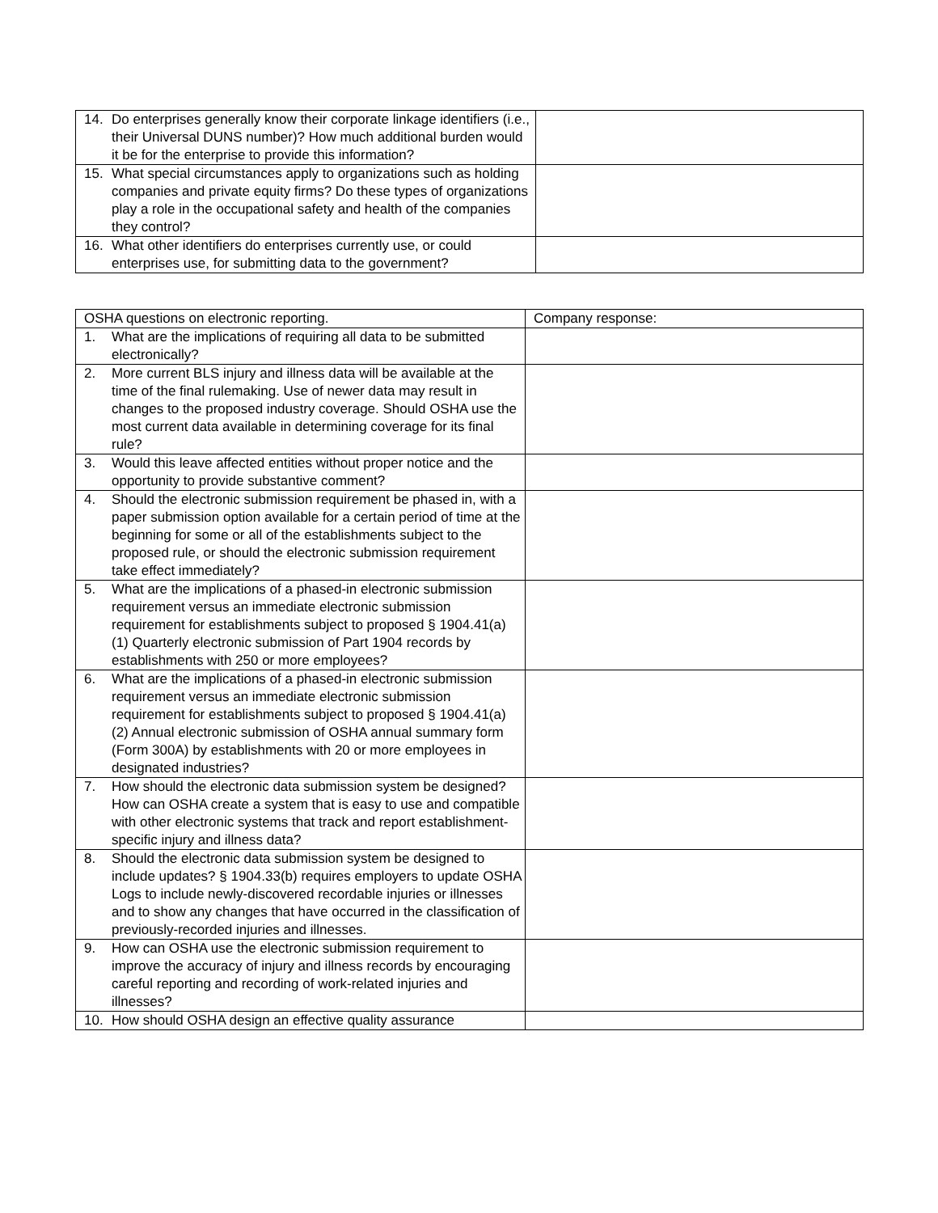| 14. Do enterprises generally know their corporate linkage identifiers (i.e., their Universal DUNS number)? How much additional burden would it be for the enterprise to provide this information? | |
| 15. What special circumstances apply to organizations such as holding companies and private equity firms? Do these types of organizations play a role in the occupational safety and health of the companies they control? | |
| 16. What other identifiers do enterprises currently use, or could enterprises use, for submitting data to the government? | |
| OSHA questions on electronic reporting. | Company response: |
| 1. What are the implications of requiring all data to be submitted electronically? | |
| 2. More current BLS injury and illness data will be available at the time of the final rulemaking. Use of newer data may result in changes to the proposed industry coverage. Should OSHA use the most current data available in determining coverage for its final rule? | |
| 3. Would this leave affected entities without proper notice and the opportunity to provide substantive comment? | |
| 4. Should the electronic submission requirement be phased in, with a paper submission option available for a certain period of time at the beginning for some or all of the establishments subject to the proposed rule, or should the electronic submission requirement take effect immediately? | |
| 5. What are the implications of a phased-in electronic submission requirement versus an immediate electronic submission requirement for establishments subject to proposed § 1904.41(a)(1) Quarterly electronic submission of Part 1904 records by establishments with 250 or more employees? | |
| 6. What are the implications of a phased-in electronic submission requirement versus an immediate electronic submission requirement for establishments subject to proposed § 1904.41(a)(2) Annual electronic submission of OSHA annual summary form (Form 300A) by establishments with 20 or more employees in designated industries? | |
| 7. How should the electronic data submission system be designed? How can OSHA create a system that is easy to use and compatible with other electronic systems that track and report establishment-specific injury and illness data? | |
| 8. Should the electronic data submission system be designed to include updates? § 1904.33(b) requires employers to update OSHA Logs to include newly-discovered recordable injuries or illnesses and to show any changes that have occurred in the classification of previously-recorded injuries and illnesses. | |
| 9. How can OSHA use the electronic submission requirement to improve the accuracy of injury and illness records by encouraging careful reporting and recording of work-related injuries and illnesses? | |
| 10. How should OSHA design an effective quality assurance | |